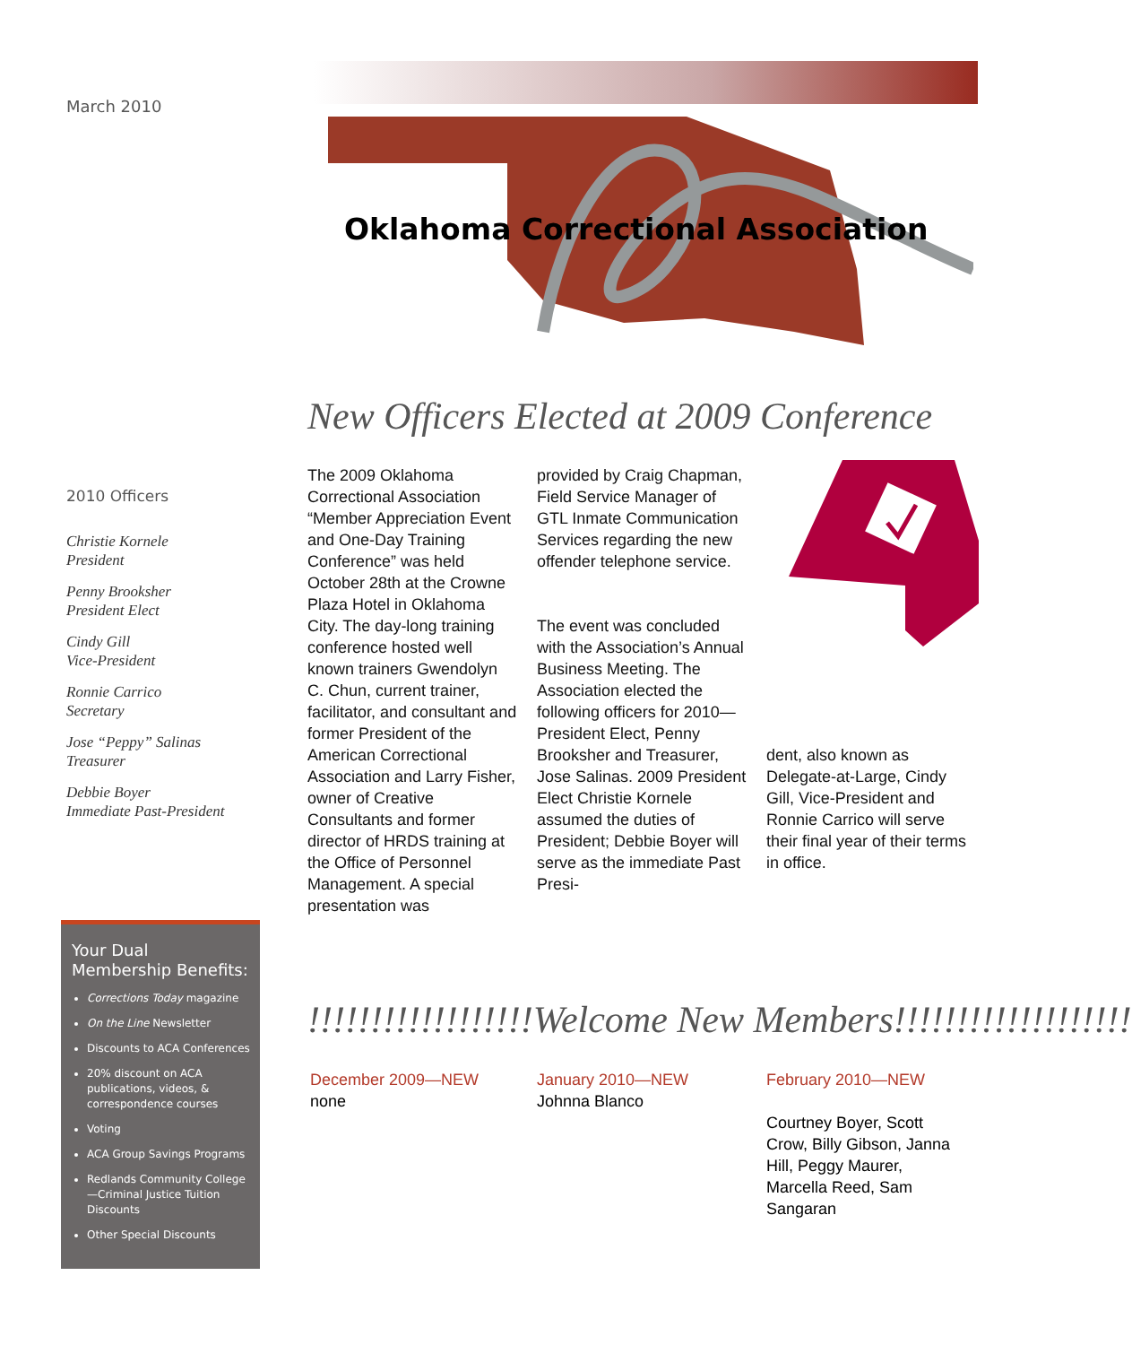March 2010
Oklahoma Correctional Association
New Officers Elected at 2009 Conference
2010 Officers
Christie Kornele
President
Penny Brooksher
President Elect
Cindy Gill
Vice-President
Ronnie Carrico
Secretary
Jose “Peppy” Salinas
Treasurer
Debbie Boyer
Immediate Past-President
The 2009 Oklahoma Correctional Association “Member Appreciation Event and One-Day Training Conference” was held October 28th at the Crowne Plaza Hotel in Oklahoma City. The day-long training conference hosted well known trainers Gwendolyn C. Chun, current trainer, facilitator, and consultant and former President of the American Correctional Association and Larry Fisher, owner of Creative Consultants and former director of HRDS training at the Office of Personnel Management. A special presentation was
provided by Craig Chapman, Field Service Manager of GTL Inmate Communication Services regarding the new offender telephone service.
The event was concluded with the Association’s Annual Business Meeting. The Association elected the following officers for 2010—President Elect, Penny Brooksher and Treasurer, Jose Salinas. 2009 President Elect Christie Kornele assumed the duties of President; Debbie Boyer will serve as the immediate Past Presi-
dent, also known as Delegate-at-Large, Cindy Gill, Vice-President and Ronnie Carrico will serve their final year of their terms in office.
Your Dual Membership Benefits:
Corrections Today magazine
On the Line Newsletter
Discounts to ACA Conferences
20% discount on ACA publications, videos, & correspondence courses
Voting
ACA Group Savings Programs
Redlands Community College—Criminal Justice Tuition Discounts
Other Special Discounts
!!!!!!!!!!!!!!!!!!Welcome New Members!!!!!!!!!!!!!!!!!!!
December 2009—NEW
none
January 2010—NEW
Johnna Blanco
February 2010—NEW
Courtney Boyer, Scott Crow, Billy Gibson, Janna Hill, Peggy Maurer, Marcella Reed, Sam Sangaran